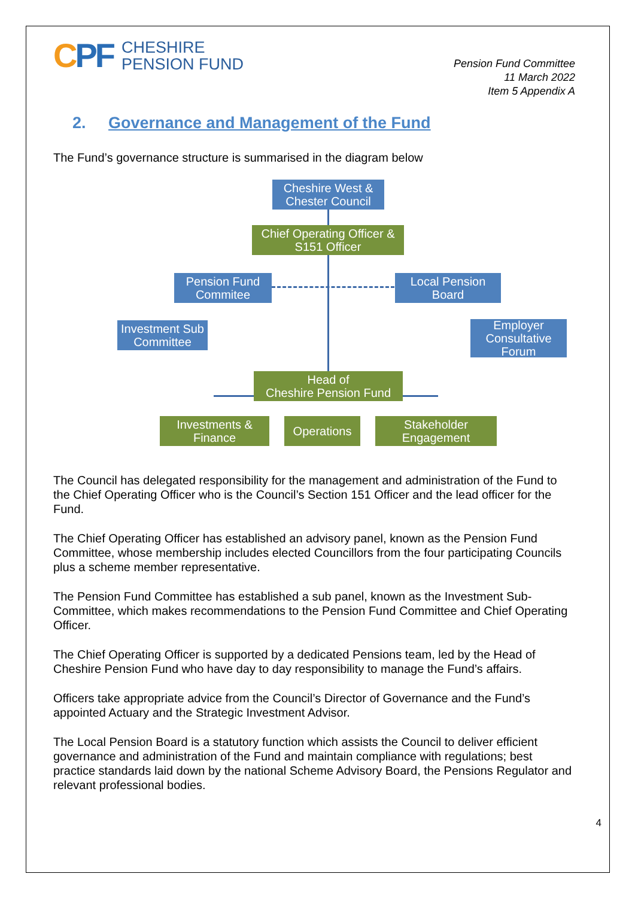CPF CHESHIRE
PENSION FUND
Pension Fund Committee
11 March 2022
Item 5 Appendix A
2. Governance and Management of the Fund
The Fund’s governance structure is summarised in the diagram below
Cheshire West &
Chester Council
Chief Operating Officer &
S151 Officer
Pension Fund
Commitee
Local Pension
Board
Investment Sub
Committee
Employer
Consultative
Forum
Head of
Cheshire Pension Fund
Investments &
Finance
Operations
Stakeholder
Engagement
The Council has delegated responsibility for the management and administration of the Fund to the Chief Operating Officer who is the Council’s Section 151 Officer and the lead officer for the Fund.
The Chief Operating Officer has established an advisory panel, known as the Pension Fund Committee, whose membership includes elected Councillors from the four participating Councils plus a scheme member representative.
The Pension Fund Committee has established a sub panel, known as the Investment Sub-Committee, which makes recommendations to the Pension Fund Committee and Chief Operating Officer.
The Chief Operating Officer is supported by a dedicated Pensions team, led by the Head of Cheshire Pension Fund who have day to day responsibility to manage the Fund’s affairs.
Officers take appropriate advice from the Council’s Director of Governance and the Fund’s appointed Actuary and the Strategic Investment Advisor.
The Local Pension Board is a statutory function which assists the Council to deliver efficient governance and administration of the Fund and maintain compliance with regulations; best practice standards laid down by the national Scheme Advisory Board, the Pensions Regulator and relevant professional bodies.
4